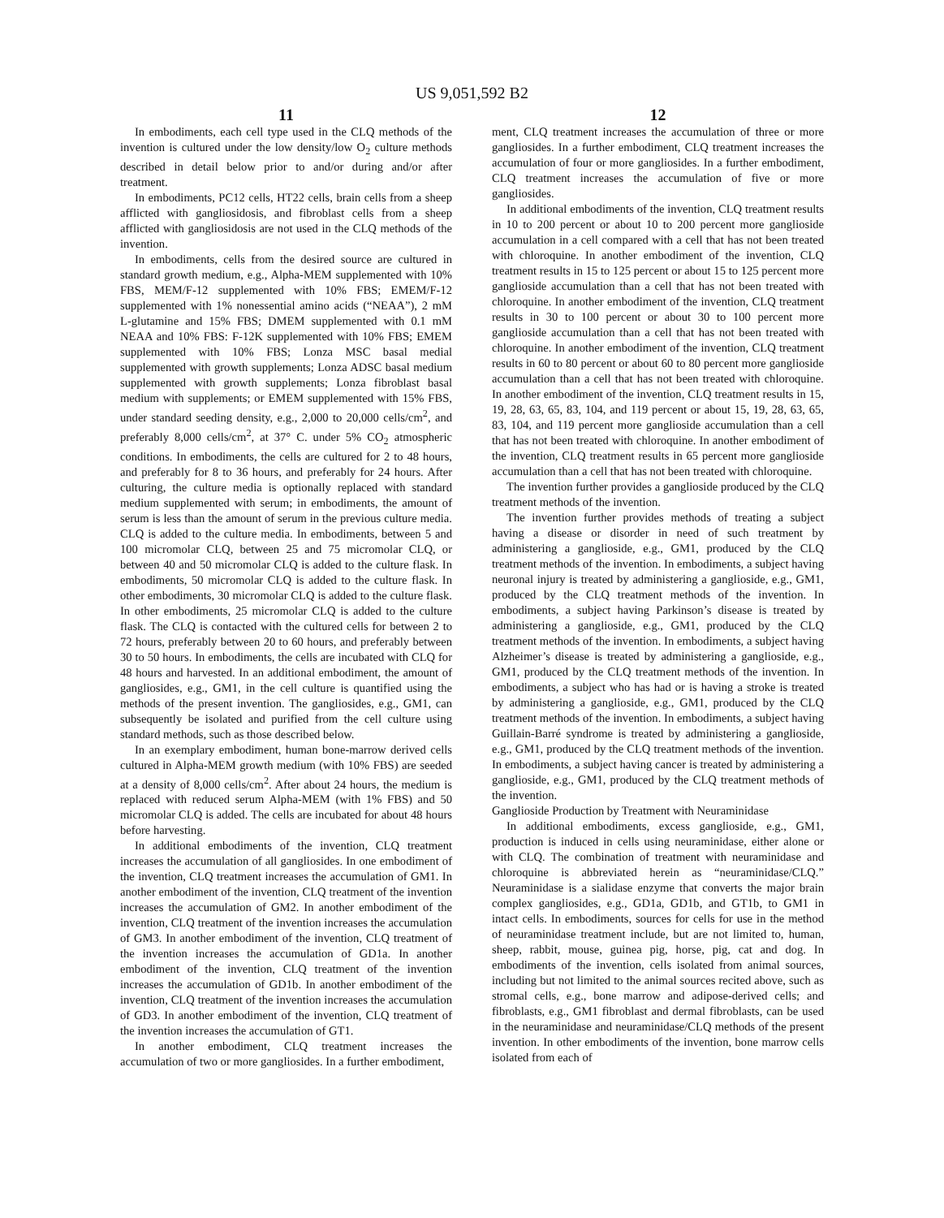US 9,051,592 B2
11
In embodiments, each cell type used in the CLQ methods of the invention is cultured under the low density/low O<sub>2</sub> culture methods described in detail below prior to and/or during and/or after treatment.
In embodiments, PC12 cells, HT22 cells, brain cells from a sheep afflicted with gangliosidosis, and fibroblast cells from a sheep afflicted with gangliosidosis are not used in the CLQ methods of the invention.
In embodiments, cells from the desired source are cultured in standard growth medium, e.g., Alpha-MEM supplemented with 10% FBS, MEM/F-12 supplemented with 10% FBS; EMEM/F-12 supplemented with 1% nonessential amino acids (“NEAA”), 2 mM L-glutamine and 15% FBS; DMEM supplemented with 0.1 mM NEAA and 10% FBS: F-12K supplemented with 10% FBS; EMEM supplemented with 10% FBS; Lonza MSC basal medial supplemented with growth supplements; Lonza ADSC basal medium supplemented with growth supplements; Lonza fibroblast basal medium with supplements; or EMEM supplemented with 15% FBS, under standard seeding density, e.g., 2,000 to 20,000 cells/cm<sup>2</sup>, and preferably 8,000 cells/cm<sup>2</sup>, at 37° C. under 5% CO<sub>2</sub> atmospheric conditions. In embodiments, the cells are cultured for 2 to 48 hours, and preferably for 8 to 36 hours, and preferably for 24 hours. After culturing, the culture media is optionally replaced with standard medium supplemented with serum; in embodiments, the amount of serum is less than the amount of serum in the previous culture media. CLQ is added to the culture media. In embodiments, between 5 and 100 micromolar CLQ, between 25 and 75 micromolar CLQ, or between 40 and 50 micromolar CLQ is added to the culture flask. In embodiments, 50 micromolar CLQ is added to the culture flask. In other embodiments, 30 micromolar CLQ is added to the culture flask. In other embodiments, 25 micromolar CLQ is added to the culture flask. The CLQ is contacted with the cultured cells for between 2 to 72 hours, preferably between 20 to 60 hours, and preferably between 30 to 50 hours. In embodiments, the cells are incubated with CLQ for 48 hours and harvested. In an additional embodiment, the amount of gangliosides, e.g., GM1, in the cell culture is quantified using the methods of the present invention. The gangliosides, e.g., GM1, can subsequently be isolated and purified from the cell culture using standard methods, such as those described below.
In an exemplary embodiment, human bone-marrow derived cells cultured in Alpha-MEM growth medium (with 10% FBS) are seeded at a density of 8,000 cells/cm<sup>2</sup>. After about 24 hours, the medium is replaced with reduced serum Alpha-MEM (with 1% FBS) and 50 micromolar CLQ is added. The cells are incubated for about 48 hours before harvesting.
In additional embodiments of the invention, CLQ treatment increases the accumulation of all gangliosides. In one embodiment of the invention, CLQ treatment increases the accumulation of GM1. In another embodiment of the invention, CLQ treatment of the invention increases the accumulation of GM2. In another embodiment of the invention, CLQ treatment of the invention increases the accumulation of GM3. In another embodiment of the invention, CLQ treatment of the invention increases the accumulation of GD1a. In another embodiment of the invention, CLQ treatment of the invention increases the accumulation of GD1b. In another embodiment of the invention, CLQ treatment of the invention increases the accumulation of GD3. In another embodiment of the invention, CLQ treatment of the invention increases the accumulation of GT1.
In another embodiment, CLQ treatment increases the accumulation of two or more gangliosides. In a further embodiment,
12
ment, CLQ treatment increases the accumulation of three or more gangliosides. In a further embodiment, CLQ treatment increases the accumulation of four or more gangliosides. In a further embodiment, CLQ treatment increases the accumulation of five or more gangliosides.
In additional embodiments of the invention, CLQ treatment results in 10 to 200 percent or about 10 to 200 percent more ganglioside accumulation in a cell compared with a cell that has not been treated with chloroquine. In another embodiment of the invention, CLQ treatment results in 15 to 125 percent or about 15 to 125 percent more ganglioside accumulation than a cell that has not been treated with chloroquine. In another embodiment of the invention, CLQ treatment results in 30 to 100 percent or about 30 to 100 percent more ganglioside accumulation than a cell that has not been treated with chloroquine. In another embodiment of the invention, CLQ treatment results in 60 to 80 percent or about 60 to 80 percent more ganglioside accumulation than a cell that has not been treated with chloroquine. In another embodiment of the invention, CLQ treatment results in 15, 19, 28, 63, 65, 83, 104, and 119 percent or about 15, 19, 28, 63, 65, 83, 104, and 119 percent more ganglioside accumulation than a cell that has not been treated with chloroquine. In another embodiment of the invention, CLQ treatment results in 65 percent more ganglioside accumulation than a cell that has not been treated with chloroquine.
The invention further provides a ganglioside produced by the CLQ treatment methods of the invention.
The invention further provides methods of treating a subject having a disease or disorder in need of such treatment by administering a ganglioside, e.g., GM1, produced by the CLQ treatment methods of the invention. In embodiments, a subject having neuronal injury is treated by administering a ganglioside, e.g., GM1, produced by the CLQ treatment methods of the invention. In embodiments, a subject having Parkinson’s disease is treated by administering a ganglioside, e.g., GM1, produced by the CLQ treatment methods of the invention. In embodiments, a subject having Alzheimer’s disease is treated by administering a ganglioside, e.g., GM1, produced by the CLQ treatment methods of the invention. In embodiments, a subject who has had or is having a stroke is treated by administering a ganglioside, e.g., GM1, produced by the CLQ treatment methods of the invention. In embodiments, a subject having Guillain-Barré syndrome is treated by administering a ganglioside, e.g., GM1, produced by the CLQ treatment methods of the invention. In embodiments, a subject having cancer is treated by administering a ganglioside, e.g., GM1, produced by the CLQ treatment methods of the invention.
Ganglioside Production by Treatment with Neuraminidase
In additional embodiments, excess ganglioside, e.g., GM1, production is induced in cells using neuraminidase, either alone or with CLQ. The combination of treatment with neuraminidase and chloroquine is abbreviated herein as “neuraminidase/CLQ.” Neuraminidase is a sialidase enzyme that converts the major brain complex gangliosides, e.g., GD1a, GD1b, and GT1b, to GM1 in intact cells. In embodiments, sources for cells for use in the method of neuraminidase treatment include, but are not limited to, human, sheep, rabbit, mouse, guinea pig, horse, pig, cat and dog. In embodiments of the invention, cells isolated from animal sources, including but not limited to the animal sources recited above, such as stromal cells, e.g., bone marrow and adipose-derived cells; and fibroblasts, e.g., GM1 fibroblast and dermal fibroblasts, can be used in the neuraminidase and neuraminidase/CLQ methods of the present invention. In other embodiments of the invention, bone marrow cells isolated from each of